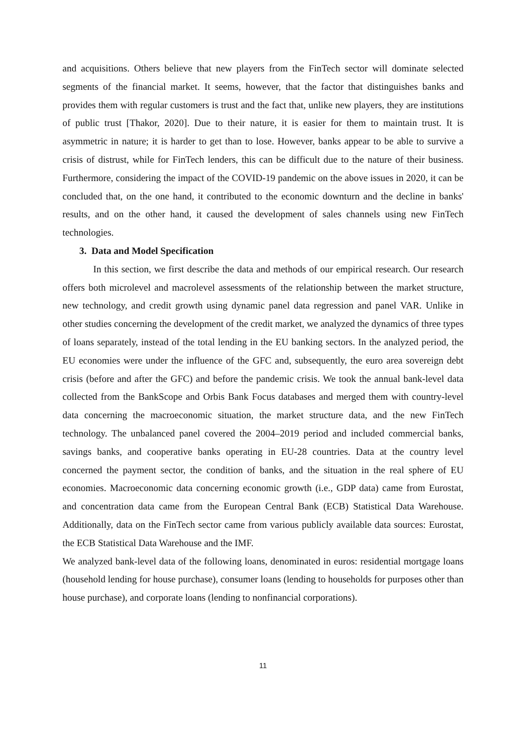and acquisitions. Others believe that new players from the FinTech sector will dominate selected segments of the financial market. It seems, however, that the factor that distinguishes banks and provides them with regular customers is trust and the fact that, unlike new players, they are institutions of public trust [Thakor, 2020]. Due to their nature, it is easier for them to maintain trust. It is asymmetric in nature; it is harder to get than to lose. However, banks appear to be able to survive a crisis of distrust, while for FinTech lenders, this can be difficult due to the nature of their business. Furthermore, considering the impact of the COVID-19 pandemic on the above issues in 2020, it can be concluded that, on the one hand, it contributed to the economic downturn and the decline in banks' results, and on the other hand, it caused the development of sales channels using new FinTech technologies.
3. Data and Model Specification
In this section, we first describe the data and methods of our empirical research. Our research offers both microlevel and macrolevel assessments of the relationship between the market structure, new technology, and credit growth using dynamic panel data regression and panel VAR. Unlike in other studies concerning the development of the credit market, we analyzed the dynamics of three types of loans separately, instead of the total lending in the EU banking sectors. In the analyzed period, the EU economies were under the influence of the GFC and, subsequently, the euro area sovereign debt crisis (before and after the GFC) and before the pandemic crisis. We took the annual bank-level data collected from the BankScope and Orbis Bank Focus databases and merged them with country-level data concerning the macroeconomic situation, the market structure data, and the new FinTech technology. The unbalanced panel covered the 2004–2019 period and included commercial banks, savings banks, and cooperative banks operating in EU-28 countries. Data at the country level concerned the payment sector, the condition of banks, and the situation in the real sphere of EU economies. Macroeconomic data concerning economic growth (i.e., GDP data) came from Eurostat, and concentration data came from the European Central Bank (ECB) Statistical Data Warehouse. Additionally, data on the FinTech sector came from various publicly available data sources: Eurostat, the ECB Statistical Data Warehouse and the IMF.
We analyzed bank-level data of the following loans, denominated in euros: residential mortgage loans (household lending for house purchase), consumer loans (lending to households for purposes other than house purchase), and corporate loans (lending to nonfinancial corporations).
11